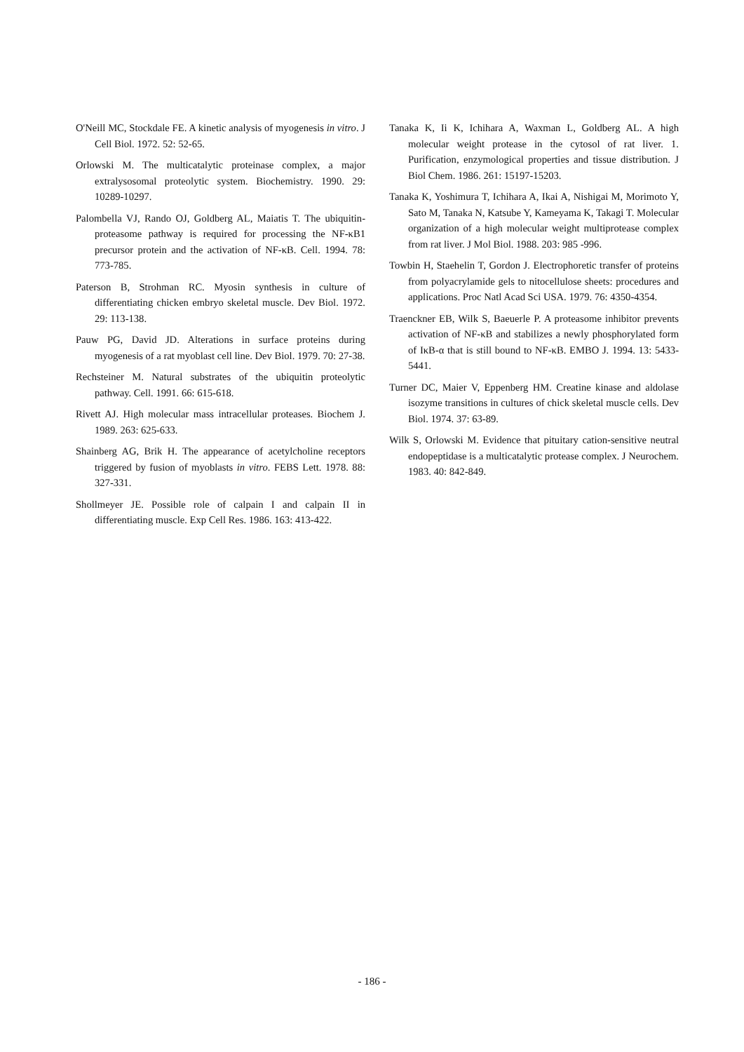O'Neill MC, Stockdale FE. A kinetic analysis of myogenesis in vitro. J Cell Biol. 1972. 52: 52-65.
Orlowski M. The multicatalytic proteinase complex, a major extralysosomal proteolytic system. Biochemistry. 1990. 29: 10289-10297.
Palombella VJ, Rando OJ, Goldberg AL, Maiatis T. The ubiquitin-proteasome pathway is required for processing the NF-κB1 precursor protein and the activation of NF-κB. Cell. 1994. 78: 773-785.
Paterson B, Strohman RC. Myosin synthesis in culture of differentiating chicken embryo skeletal muscle. Dev Biol. 1972. 29: 113-138.
Pauw PG, David JD. Alterations in surface proteins during myogenesis of a rat myoblast cell line. Dev Biol. 1979. 70: 27-38.
Rechsteiner M. Natural substrates of the ubiquitin proteolytic pathway. Cell. 1991. 66: 615-618.
Rivett AJ. High molecular mass intracellular proteases. Biochem J. 1989. 263: 625-633.
Shainberg AG, Brik H. The appearance of acetylcholine receptors triggered by fusion of myoblasts in vitro. FEBS Lett. 1978. 88: 327-331.
Shollmeyer JE. Possible role of calpain I and calpain II in differentiating muscle. Exp Cell Res. 1986. 163: 413-422.
Tanaka K, Ii K, Ichihara A, Waxman L, Goldberg AL. A high molecular weight protease in the cytosol of rat liver. 1. Purification, enzymological properties and tissue distribution. J Biol Chem. 1986. 261: 15197-15203.
Tanaka K, Yoshimura T, Ichihara A, Ikai A, Nishigai M, Morimoto Y, Sato M, Tanaka N, Katsube Y, Kameyama K, Takagi T. Molecular organization of a high molecular weight multiprotease complex from rat liver. J Mol Biol. 1988. 203: 985 -996.
Towbin H, Staehelin T, Gordon J. Electrophoretic transfer of proteins from polyacrylamide gels to nitocellulose sheets: procedures and applications. Proc Natl Acad Sci USA. 1979. 76: 4350-4354.
Traenckner EB, Wilk S, Baeuerle P. A proteasome inhibitor prevents activation of NF-κB and stabilizes a newly phosphorylated form of IκB-α that is still bound to NF-κB. EMBO J. 1994. 13: 5433-5441.
Turner DC, Maier V, Eppenberg HM. Creatine kinase and aldolase isozyme transitions in cultures of chick skeletal muscle cells. Dev Biol. 1974. 37: 63-89.
Wilk S, Orlowski M. Evidence that pituitary cation-sensitive neutral endopeptidase is a multicatalytic protease complex. J Neurochem. 1983. 40: 842-849.
- 186 -